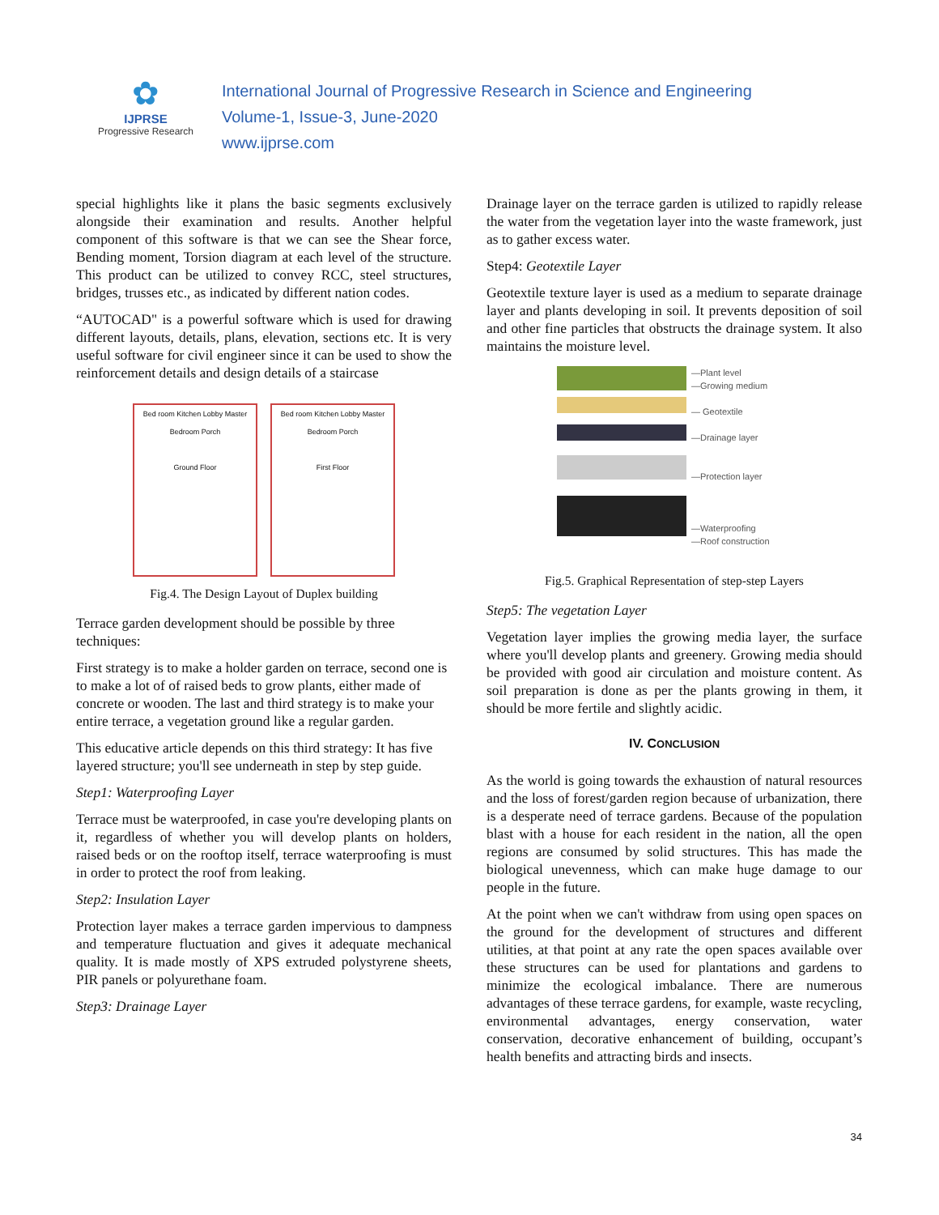✿
IJPRSE
Progressive Research
International Journal of Progressive Research in Science and Engineering
Volume-1, Issue-3, June-2020
www.ijprse.com
special highlights like it plans the basic segments exclusively alongside their examination and results. Another helpful component of this software is that we can see the Shear force, Bending moment, Torsion diagram at each level of the structure. This product can be utilized to convey RCC, steel structures, bridges, trusses etc., as indicated by different nation codes.
“AUTOCAD" is a powerful software which is used for drawing different layouts, details, plans, elevation, sections etc. It is very useful software for civil engineer since it can be used to show the reinforcement details and design details of a staircase
Bed room Kitchen Lobby Master Bedroom Porch
Ground Floor
Bed room Kitchen Lobby Master Bedroom Porch
First Floor
Fig.4. The Design Layout of Duplex building
Terrace garden development should be possible by three techniques:
First strategy is to make a holder garden on terrace, second one is to make a lot of of raised beds to grow plants, either made of concrete or wooden. The last and third strategy is to make your entire terrace, a vegetation ground like a regular garden.
This educative article depends on this third strategy: It has five layered structure; you'll see underneath in step by step guide.
Step1: Waterproofing Layer
Terrace must be waterproofed, in case you're developing plants on it, regardless of whether you will develop plants on holders, raised beds or on the rooftop itself, terrace waterproofing is must in order to protect the roof from leaking.
Step2: Insulation Layer
Protection layer makes a terrace garden impervious to dampness and temperature fluctuation and gives it adequate mechanical quality. It is made mostly of XPS extruded polystyrene sheets, PIR panels or polyurethane foam.
Step3: Drainage Layer
Drainage layer on the terrace garden is utilized to rapidly release the water from the vegetation layer into the waste framework, just as to gather excess water.
Step4: Geotextile Layer
Geotextile texture layer is used as a medium to separate drainage layer and plants developing in soil. It prevents deposition of soil and other fine particles that obstructs the drainage system. It also maintains the moisture level.
—Plant level
—Growing medium
— Geotextile
—Drainage layer
—Protection layer
—Waterproofing
—Roof construction
Fig.5. Graphical Representation of step-step Layers
Step5: The vegetation Layer
Vegetation layer implies the growing media layer, the surface where you'll develop plants and greenery. Growing media should be provided with good air circulation and moisture content. As soil preparation is done as per the plants growing in them, it should be more fertile and slightly acidic.
IV. CONCLUSION
As the world is going towards the exhaustion of natural resources and the loss of forest/garden region because of urbanization, there is a desperate need of terrace gardens. Because of the population blast with a house for each resident in the nation, all the open regions are consumed by solid structures. This has made the biological unevenness, which can make huge damage to our people in the future.
At the point when we can't withdraw from using open spaces on the ground for the development of structures and different utilities, at that point at any rate the open spaces available over these structures can be used for plantations and gardens to minimize the ecological imbalance. There are numerous advantages of these terrace gardens, for example, waste recycling, environmental advantages, energy conservation, water conservation, decorative enhancement of building, occupant’s health benefits and attracting birds and insects.
34